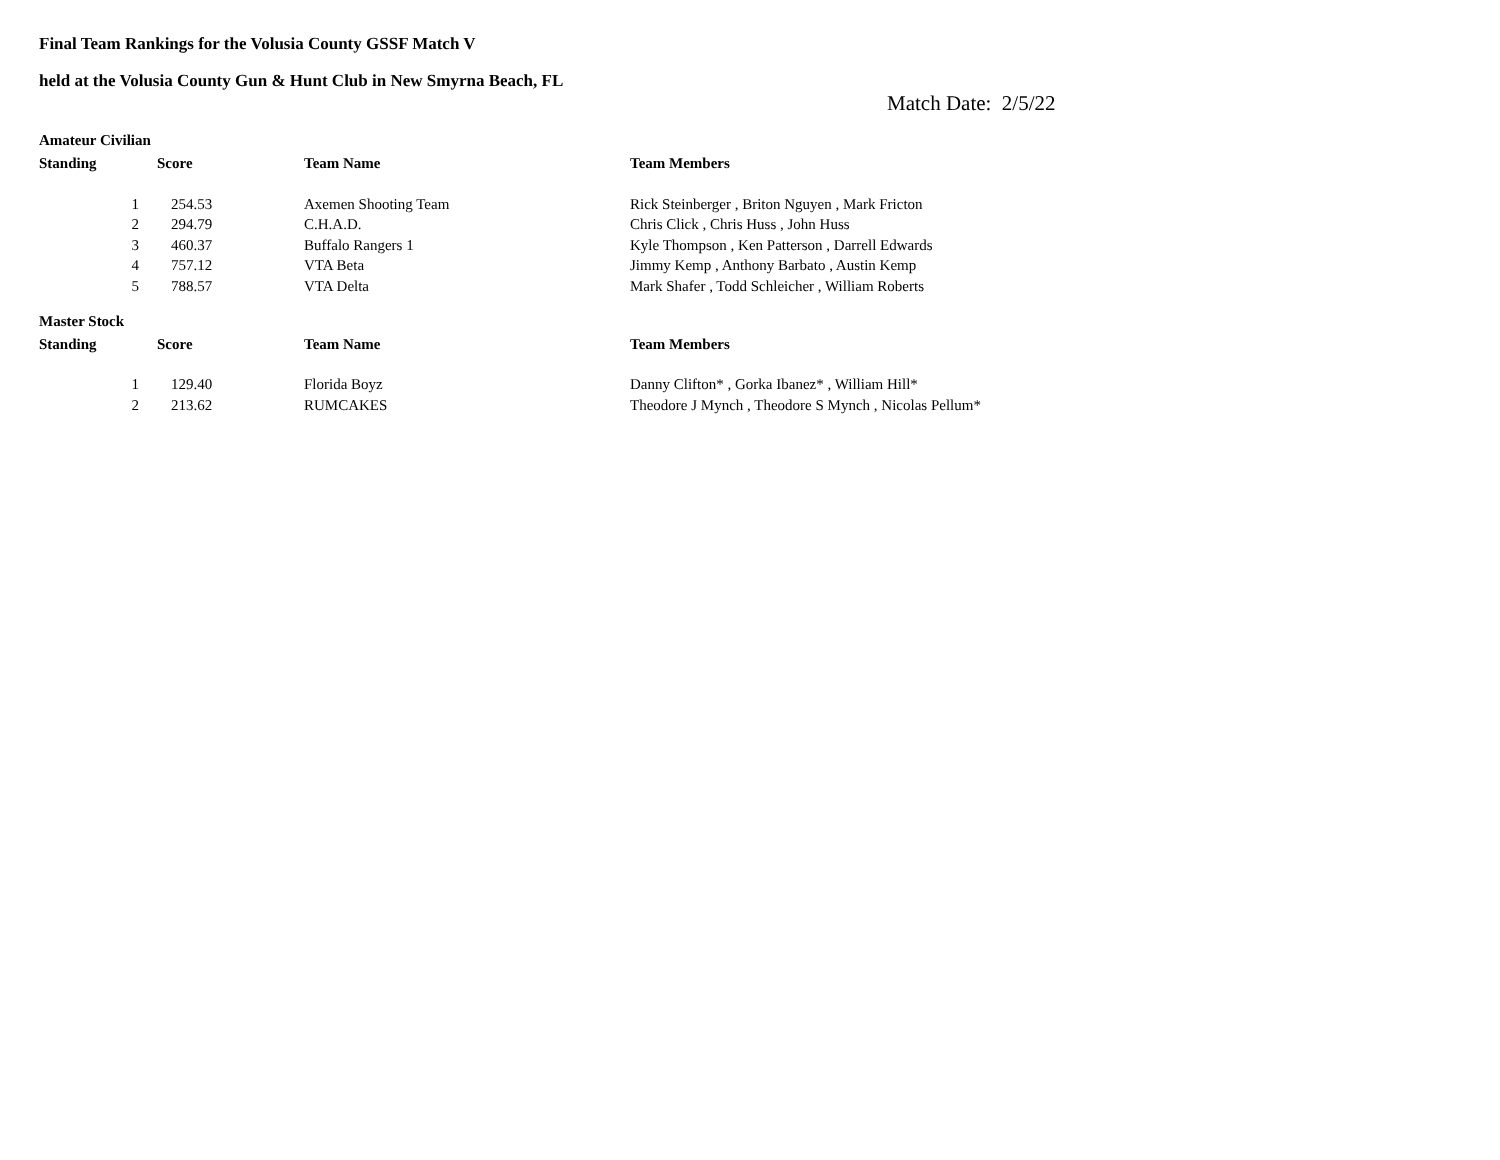Final Team Rankings for the Volusia County GSSF Match V
held at the Volusia County Gun & Hunt Club in New Smyrna Beach, FL
Match Date: 2/5/22
Amateur Civilian
| Standing | Score | Team Name | Team Members |
| --- | --- | --- | --- |
| 1 | 254.53 | Axemen Shooting Team | Rick Steinberger , Briton Nguyen , Mark Fricton |
| 2 | 294.79 | C.H.A.D. | Chris Click , Chris Huss , John Huss |
| 3 | 460.37 | Buffalo Rangers 1 | Kyle Thompson , Ken Patterson , Darrell Edwards |
| 4 | 757.12 | VTA Beta | Jimmy Kemp , Anthony Barbato , Austin Kemp |
| 5 | 788.57 | VTA Delta | Mark Shafer , Todd Schleicher , William Roberts |
Master Stock
| Standing | Score | Team Name | Team Members |
| --- | --- | --- | --- |
| 1 | 129.40 | Florida Boyz | Danny Clifton* , Gorka Ibanez* , William Hill* |
| 2 | 213.62 | RUMCAKES | Theodore J Mynch , Theodore S Mynch , Nicolas Pellum* |